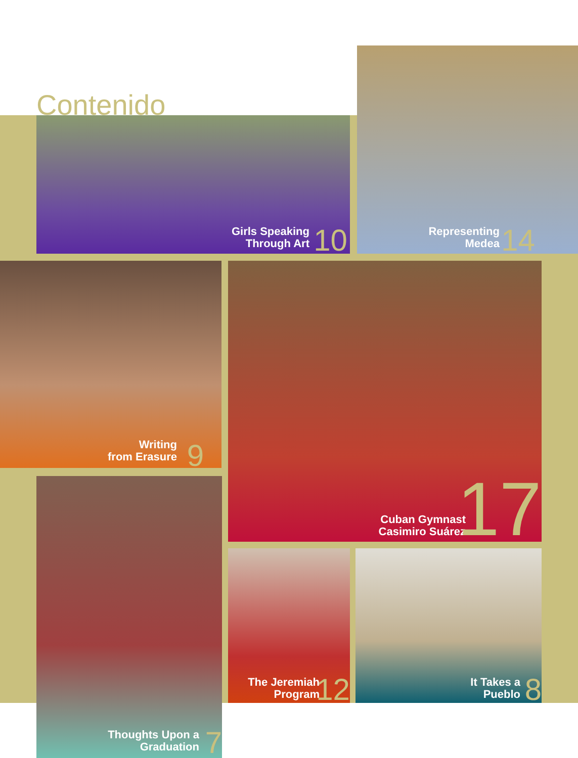Contenido
Girls Speaking
Through Art
10
Representing
Medea
14
Writing
from Erasure
9
Cuban Gymnast
Casimiro Suárez
17
Thoughts Upon a
Graduation
7
The Jeremiah
Program
12
It Takes a
Pueblo
8